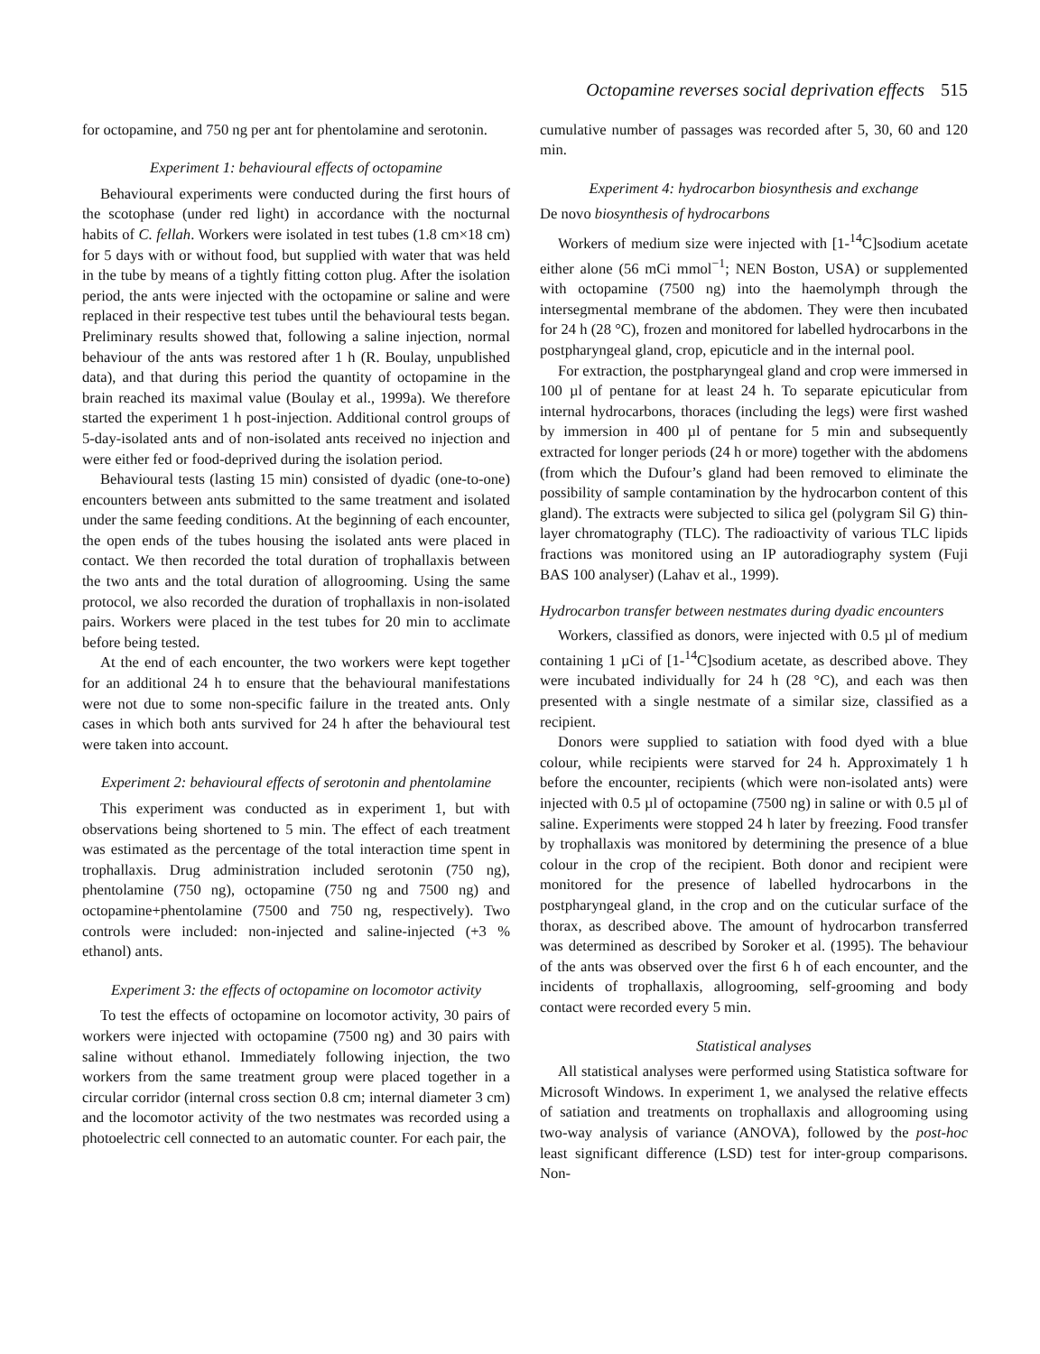Octopamine reverses social deprivation effects 515
for octopamine, and 750 ng per ant for phentolamine and serotonin.
Experiment 1: behavioural effects of octopamine
Behavioural experiments were conducted during the first hours of the scotophase (under red light) in accordance with the nocturnal habits of C. fellah. Workers were isolated in test tubes (1.8 cm×18 cm) for 5 days with or without food, but supplied with water that was held in the tube by means of a tightly fitting cotton plug. After the isolation period, the ants were injected with the octopamine or saline and were replaced in their respective test tubes until the behavioural tests began. Preliminary results showed that, following a saline injection, normal behaviour of the ants was restored after 1 h (R. Boulay, unpublished data), and that during this period the quantity of octopamine in the brain reached its maximal value (Boulay et al., 1999a). We therefore started the experiment 1 h post-injection. Additional control groups of 5-day-isolated ants and of non-isolated ants received no injection and were either fed or food-deprived during the isolation period.
Behavioural tests (lasting 15 min) consisted of dyadic (one-to-one) encounters between ants submitted to the same treatment and isolated under the same feeding conditions. At the beginning of each encounter, the open ends of the tubes housing the isolated ants were placed in contact. We then recorded the total duration of trophallaxis between the two ants and the total duration of allogrooming. Using the same protocol, we also recorded the duration of trophallaxis in non-isolated pairs. Workers were placed in the test tubes for 20 min to acclimate before being tested.
At the end of each encounter, the two workers were kept together for an additional 24 h to ensure that the behavioural manifestations were not due to some non-specific failure in the treated ants. Only cases in which both ants survived for 24 h after the behavioural test were taken into account.
Experiment 2: behavioural effects of serotonin and phentolamine
This experiment was conducted as in experiment 1, but with observations being shortened to 5 min. The effect of each treatment was estimated as the percentage of the total interaction time spent in trophallaxis. Drug administration included serotonin (750 ng), phentolamine (750 ng), octopamine (750 ng and 7500 ng) and octopamine+phentolamine (7500 and 750 ng, respectively). Two controls were included: non-injected and saline-injected (+3 % ethanol) ants.
Experiment 3: the effects of octopamine on locomotor activity
To test the effects of octopamine on locomotor activity, 30 pairs of workers were injected with octopamine (7500 ng) and 30 pairs with saline without ethanol. Immediately following injection, the two workers from the same treatment group were placed together in a circular corridor (internal cross section 0.8 cm; internal diameter 3 cm) and the locomotor activity of the two nestmates was recorded using a photoelectric cell connected to an automatic counter. For each pair, the
cumulative number of passages was recorded after 5, 30, 60 and 120 min.
Experiment 4: hydrocarbon biosynthesis and exchange
De novo biosynthesis of hydrocarbons
Workers of medium size were injected with [1-<sup>14</sup>C]sodium acetate either alone (56 mCi mmol<sup>−1</sup>; NEN Boston, USA) or supplemented with octopamine (7500 ng) into the haemolymph through the intersegmental membrane of the abdomen. They were then incubated for 24 h (28 °C), frozen and monitored for labelled hydrocarbons in the postpharyngeal gland, crop, epicuticle and in the internal pool.
For extraction, the postpharyngeal gland and crop were immersed in 100 µl of pentane for at least 24 h. To separate epicuticular from internal hydrocarbons, thoraces (including the legs) were first washed by immersion in 400 µl of pentane for 5 min and subsequently extracted for longer periods (24 h or more) together with the abdomens (from which the Dufour’s gland had been removed to eliminate the possibility of sample contamination by the hydrocarbon content of this gland). The extracts were subjected to silica gel (polygram Sil G) thin-layer chromatography (TLC). The radioactivity of various TLC lipids fractions was monitored using an IP autoradiography system (Fuji BAS 100 analyser) (Lahav et al., 1999).
Hydrocarbon transfer between nestmates during dyadic encounters
Workers, classified as donors, were injected with 0.5 µl of medium containing 1 µCi of [1-<sup>14</sup>C]sodium acetate, as described above. They were incubated individually for 24 h (28 °C), and each was then presented with a single nestmate of a similar size, classified as a recipient.
Donors were supplied to satiation with food dyed with a blue colour, while recipients were starved for 24 h. Approximately 1 h before the encounter, recipients (which were non-isolated ants) were injected with 0.5 µl of octopamine (7500 ng) in saline or with 0.5 µl of saline. Experiments were stopped 24 h later by freezing. Food transfer by trophallaxis was monitored by determining the presence of a blue colour in the crop of the recipient. Both donor and recipient were monitored for the presence of labelled hydrocarbons in the postpharyngeal gland, in the crop and on the cuticular surface of the thorax, as described above. The amount of hydrocarbon transferred was determined as described by Soroker et al. (1995). The behaviour of the ants was observed over the first 6 h of each encounter, and the incidents of trophallaxis, allogrooming, self-grooming and body contact were recorded every 5 min.
Statistical analyses
All statistical analyses were performed using Statistica software for Microsoft Windows. In experiment 1, we analysed the relative effects of satiation and treatments on trophallaxis and allogrooming using two-way analysis of variance (ANOVA), followed by the post-hoc least significant difference (LSD) test for inter-group comparisons. Non-